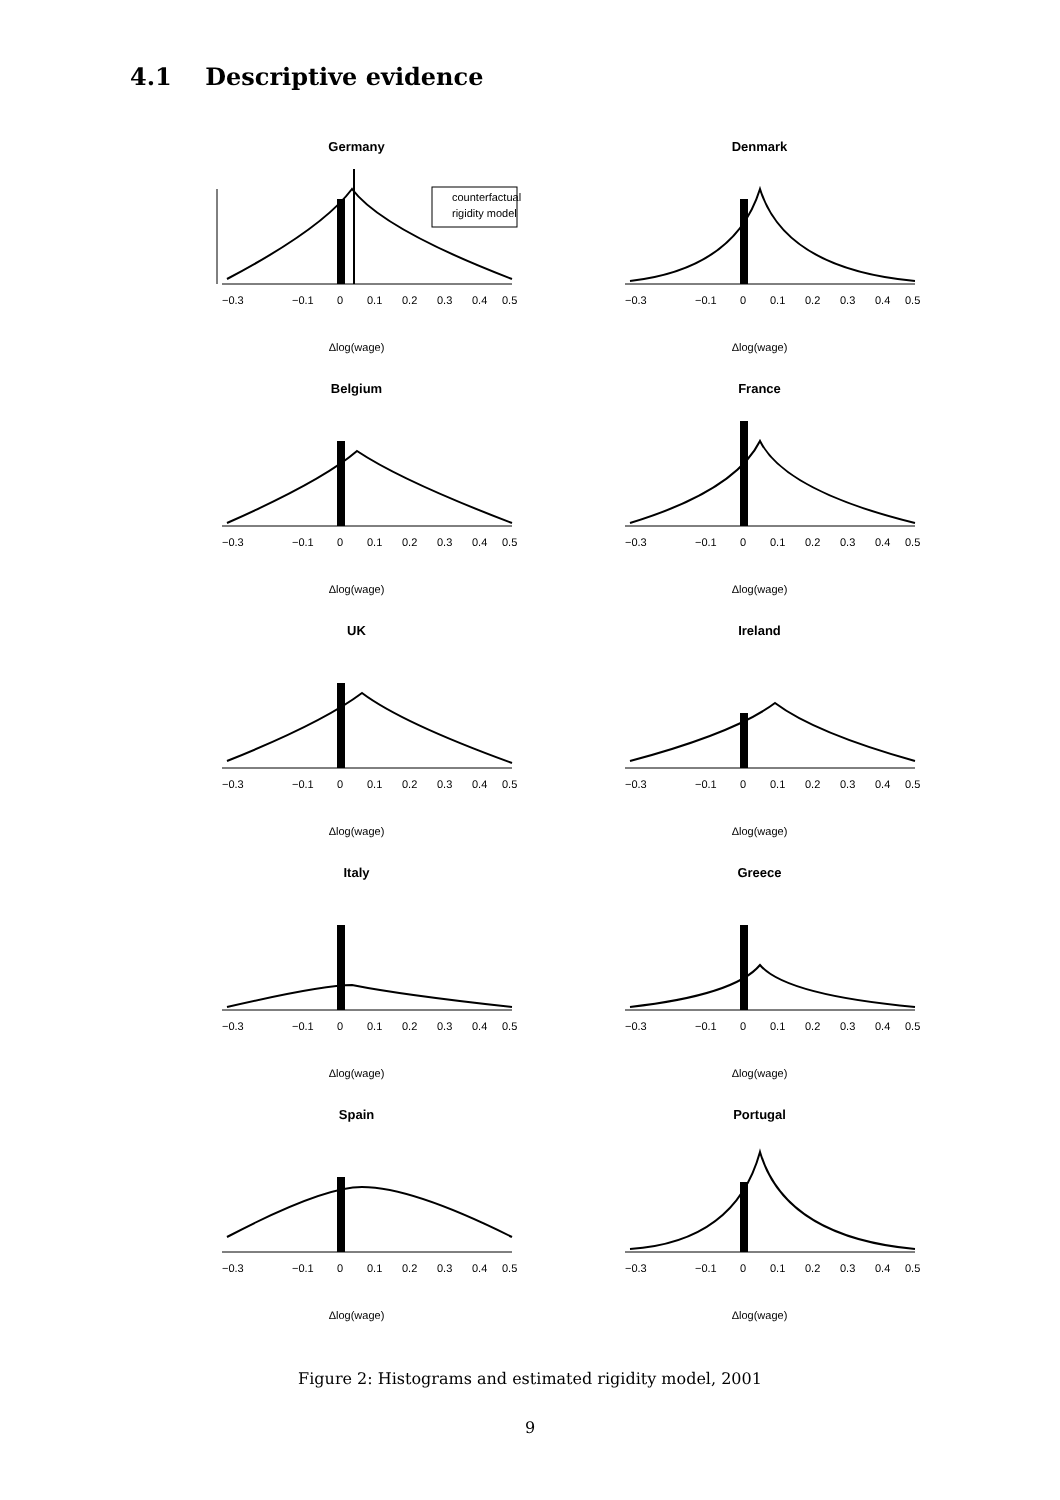4.1 Descriptive evidence
Germany
counterfactual
rigidity model
−0.3
−0.1
0
0.1
0.2
0.3
0.4
0.5
Δlog(wage)
Denmark
−0.3
−0.1
0
0.1
0.2
0.3
0.4
0.5
Δlog(wage)
Belgium
−0.3
−0.1
0
0.1
0.2
0.3
0.4
0.5
Δlog(wage)
France
−0.3
−0.1
0
0.1
0.2
0.3
0.4
0.5
Δlog(wage)
UK
−0.3
−0.1
0
0.1
0.2
0.3
0.4
0.5
Δlog(wage)
Ireland
−0.3
−0.1
0
0.1
0.2
0.3
0.4
0.5
Δlog(wage)
Italy
−0.3
−0.1
0
0.1
0.2
0.3
0.4
0.5
Δlog(wage)
Greece
−0.3
−0.1
0
0.1
0.2
0.3
0.4
0.5
Δlog(wage)
Spain
−0.3
−0.1
0
0.1
0.2
0.3
0.4
0.5
Δlog(wage)
Portugal
−0.3
−0.1
0
0.1
0.2
0.3
0.4
0.5
Δlog(wage)
Figure 2: Histograms and estimated rigidity model, 2001
9